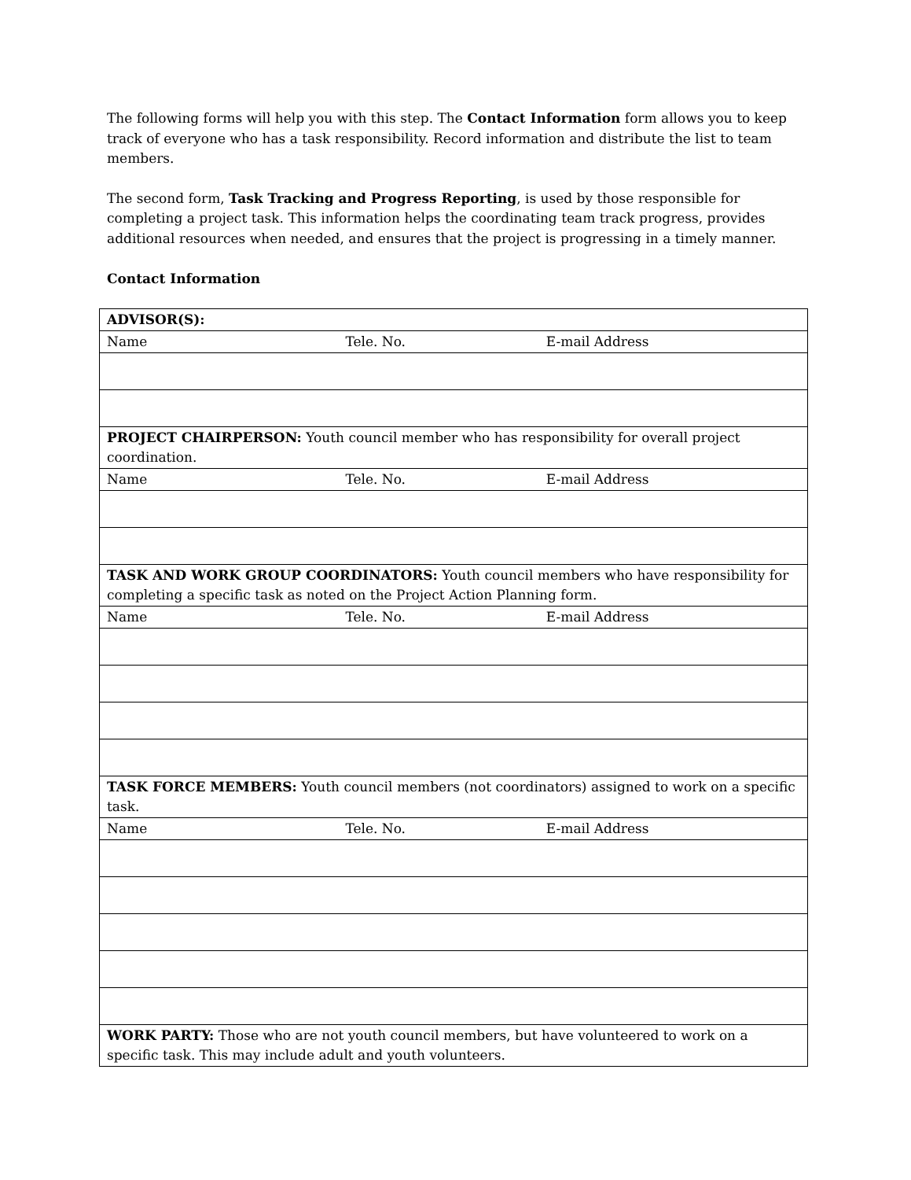The following forms will help you with this step. The Contact Information form allows you to keep track of everyone who has a task responsibility. Record information and distribute the list to team members.
The second form, Task Tracking and Progress Reporting, is used by those responsible for completing a project task. This information helps the coordinating team track progress, provides additional resources when needed, and ensures that the project is progressing in a timely manner.
Contact Information
| ADVISOR(S): |
| Name Tele. No. E-mail Address |
| PROJECT CHAIRPERSON: Youth council member who has responsibility for overall project coordination. |
| Name Tele. No. E-mail Address |
| TASK AND WORK GROUP COORDINATORS: Youth council members who have responsibility for completing a specific task as noted on the Project Action Planning form. |
| Name Tele. No. E-mail Address |
| TASK FORCE MEMBERS: Youth council members (not coordinators) assigned to work on a specific task. |
| Name Tele. No. E-mail Address |
| WORK PARTY: Those who are not youth council members, but have volunteered to work on a specific task. This may include adult and youth volunteers. |